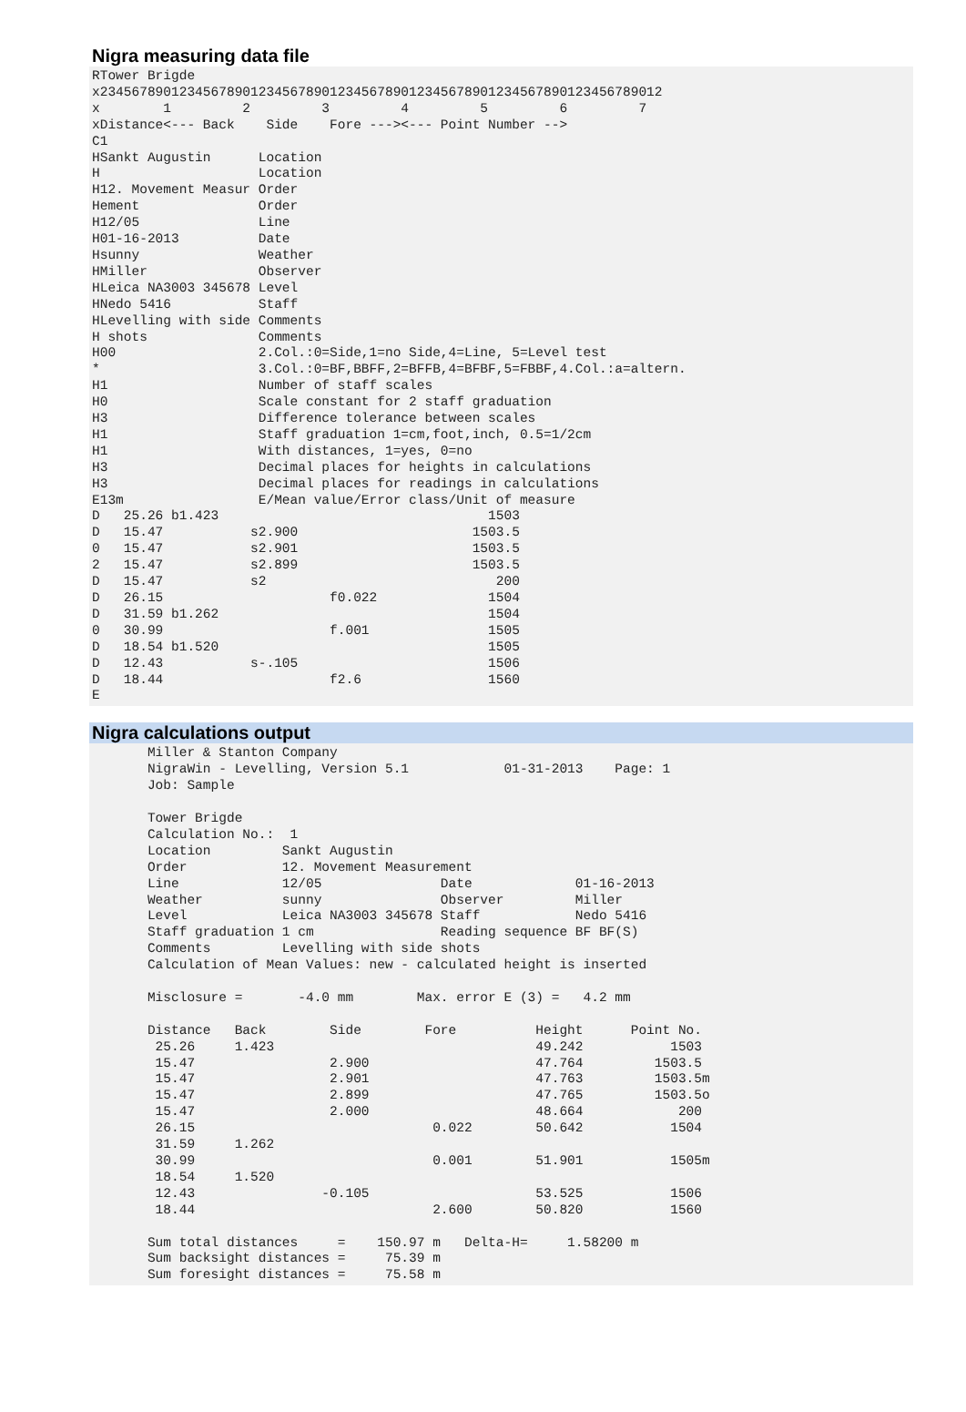Nigra measuring data file
RTower Brigde
x23456789012345678901234567890123456789012345678901234567890123456789012
x        1         2         3         4         5         6         7
xDistance<--- Back    Side    Fore ---><--- Point Number -->
C1
HSankt Augustin      Location
H                    Location
H12. Movement Measur Order
Hement               Order
H12/05               Line
H01-16-2013          Date
Hsunny               Weather
HMiller              Observer
HLeica NA3003 345678 Level
HNedo 5416           Staff
HLevelling with side Comments
H shots              Comments
H00                  2.Col.:0=Side,1=no Side,4=Line, 5=Level test
*                    3.Col.:0=BF,BBFF,2=BFFB,4=BFBF,5=FBBF,4.Col.:a=altern.
H1                   Number of staff scales
H0                   Scale constant for 2 staff graduation
H3                   Difference tolerance between scales
H1                   Staff graduation 1=cm,foot,inch, 0.5=1/2cm
H1                   With distances, 1=yes, 0=no
H3                   Decimal places for heights in calculations
H3                   Decimal places for readings in calculations
E13m                 E/Mean value/Error class/Unit of measure
D   25.26 b1.423                                  1503
D   15.47           s2.900                      1503.5
0   15.47           s2.901                      1503.5
2   15.47           s2.899                      1503.5
D   15.47           s2                             200
D   26.15                     f0.022              1504
D   31.59 b1.262                                  1504
0   30.99                     f.001               1505
D   18.54 b1.520                                  1505
D   12.43           s-.105                        1506
D   18.44                     f2.6                1560
E
Nigra calculations output
       Miller & Stanton Company
       NigraWin - Levelling, Version 5.1            01-31-2013    Page: 1
       Job: Sample

       Tower Brigde
       Calculation No.:  1
       Location         Sankt Augustin
       Order            12. Movement Measurement
       Line             12/05               Date             01-16-2013
       Weather          sunny               Observer         Miller
       Level            Leica NA3003 345678 Staff            Nedo 5416
       Staff graduation 1 cm                Reading sequence BF BF(S)
       Comments         Levelling with side shots
       Calculation of Mean Values: new - calculated height is inserted

       Misclosure =       -4.0 mm        Max. error E (3) =   4.2 mm

       Distance   Back        Side        Fore          Height      Point No.
        25.26     1.423                                 49.242           1503
        15.47                 2.900                     47.764         1503.5
        15.47                 2.901                     47.763         1503.5m
        15.47                 2.899                     47.765         1503.5o
        15.47                 2.000                     48.664            200
        26.15                              0.022        50.642           1504
        31.59     1.262
        30.99                              0.001        51.901           1505m
        18.54     1.520
        12.43                -0.105                     53.525           1506
        18.44                              2.600        50.820           1560

       Sum total distances     =    150.97 m   Delta-H=     1.58200 m
       Sum backsight distances =     75.39 m
       Sum foresight distances =     75.58 m